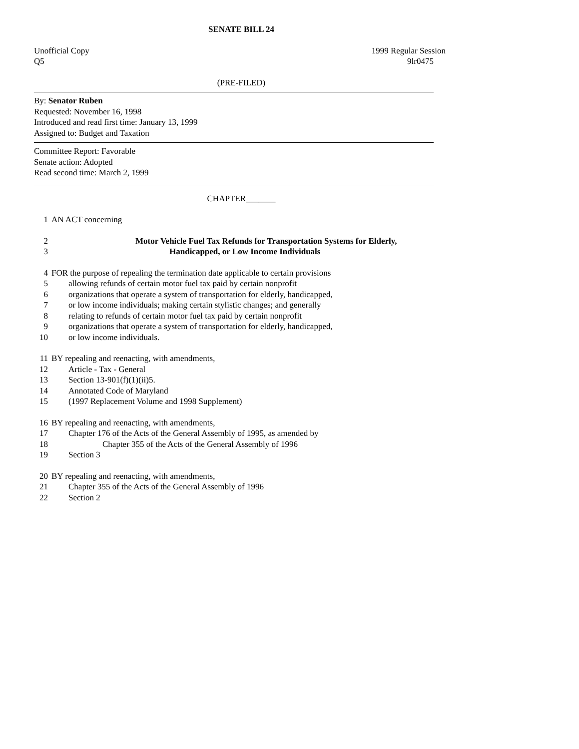SENATE BILL 24
Unofficial Copy 1999 Regular Session
Q5 9lr0475
(PRE-FILED)
By: Senator Ruben
Requested: November 16, 1998
Introduced and read first time: January 13, 1999
Assigned to: Budget and Taxation
Committee Report: Favorable
Senate action: Adopted
Read second time: March 2, 1999
CHAPTER_______
1 AN ACT concerning
2 Motor Vehicle Fuel Tax Refunds for Transportation Systems for Elderly,
3 Handicapped, or Low Income Individuals
4 FOR the purpose of repealing the termination date applicable to certain provisions
5 allowing refunds of certain motor fuel tax paid by certain nonprofit
6 organizations that operate a system of transportation for elderly, handicapped,
7 or low income individuals; making certain stylistic changes; and generally
8 relating to refunds of certain motor fuel tax paid by certain nonprofit
9 organizations that operate a system of transportation for elderly, handicapped,
10 or low income individuals.
11 BY repealing and reenacting, with amendments,
12 Article - Tax - General
13 Section 13-901(f)(1)(ii)5.
14 Annotated Code of Maryland
15 (1997 Replacement Volume and 1998 Supplement)
16 BY repealing and reenacting, with amendments,
17 Chapter 176 of the Acts of the General Assembly of 1995, as amended by
18 Chapter 355 of the Acts of the General Assembly of 1996
19 Section 3
20 BY repealing and reenacting, with amendments,
21 Chapter 355 of the Acts of the General Assembly of 1996
22 Section 2